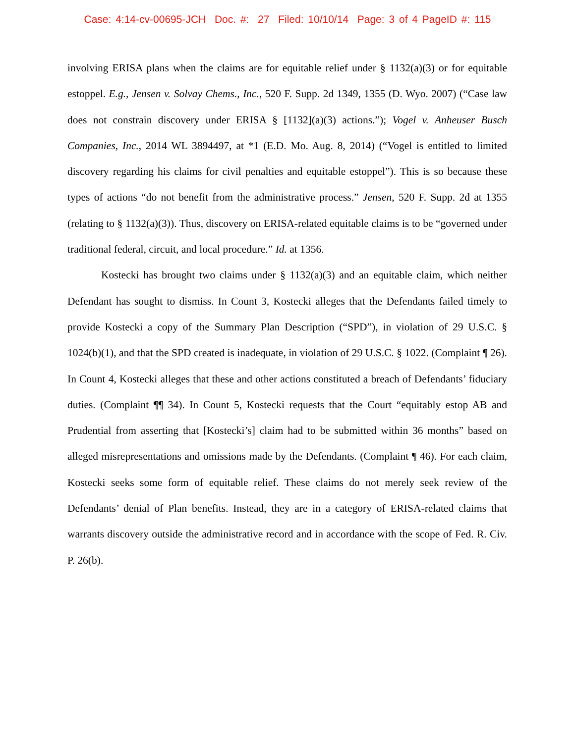Case: 4:14-cv-00695-JCH Doc. #: 27 Filed: 10/10/14 Page: 3 of 4 PageID #: 115
involving ERISA plans when the claims are for equitable relief under § 1132(a)(3) or for equitable estoppel. E.g., Jensen v. Solvay Chems., Inc., 520 F. Supp. 2d 1349, 1355 (D. Wyo. 2007) (“Case law does not constrain discovery under ERISA § [1132](a)(3) actions.”); Vogel v. Anheuser Busch Companies, Inc., 2014 WL 3894497, at *1 (E.D. Mo. Aug. 8, 2014) (“Vogel is entitled to limited discovery regarding his claims for civil penalties and equitable estoppel”). This is so because these types of actions “do not benefit from the administrative process.” Jensen, 520 F. Supp. 2d at 1355 (relating to § 1132(a)(3)). Thus, discovery on ERISA-related equitable claims is to be “governed under traditional federal, circuit, and local procedure.” Id. at 1356.
Kostecki has brought two claims under § 1132(a)(3) and an equitable claim, which neither Defendant has sought to dismiss. In Count 3, Kostecki alleges that the Defendants failed timely to provide Kostecki a copy of the Summary Plan Description (“SPD”), in violation of 29 U.S.C. § 1024(b)(1), and that the SPD created is inadequate, in violation of 29 U.S.C. § 1022. (Complaint ¶ 26). In Count 4, Kostecki alleges that these and other actions constituted a breach of Defendants’ fiduciary duties. (Complaint ¶¶ 34). In Count 5, Kostecki requests that the Court “equitably estop AB and Prudential from asserting that [Kostecki’s] claim had to be submitted within 36 months” based on alleged misrepresentations and omissions made by the Defendants. (Complaint ¶ 46). For each claim, Kostecki seeks some form of equitable relief. These claims do not merely seek review of the Defendants’ denial of Plan benefits. Instead, they are in a category of ERISA-related claims that warrants discovery outside the administrative record and in accordance with the scope of Fed. R. Civ. P. 26(b).